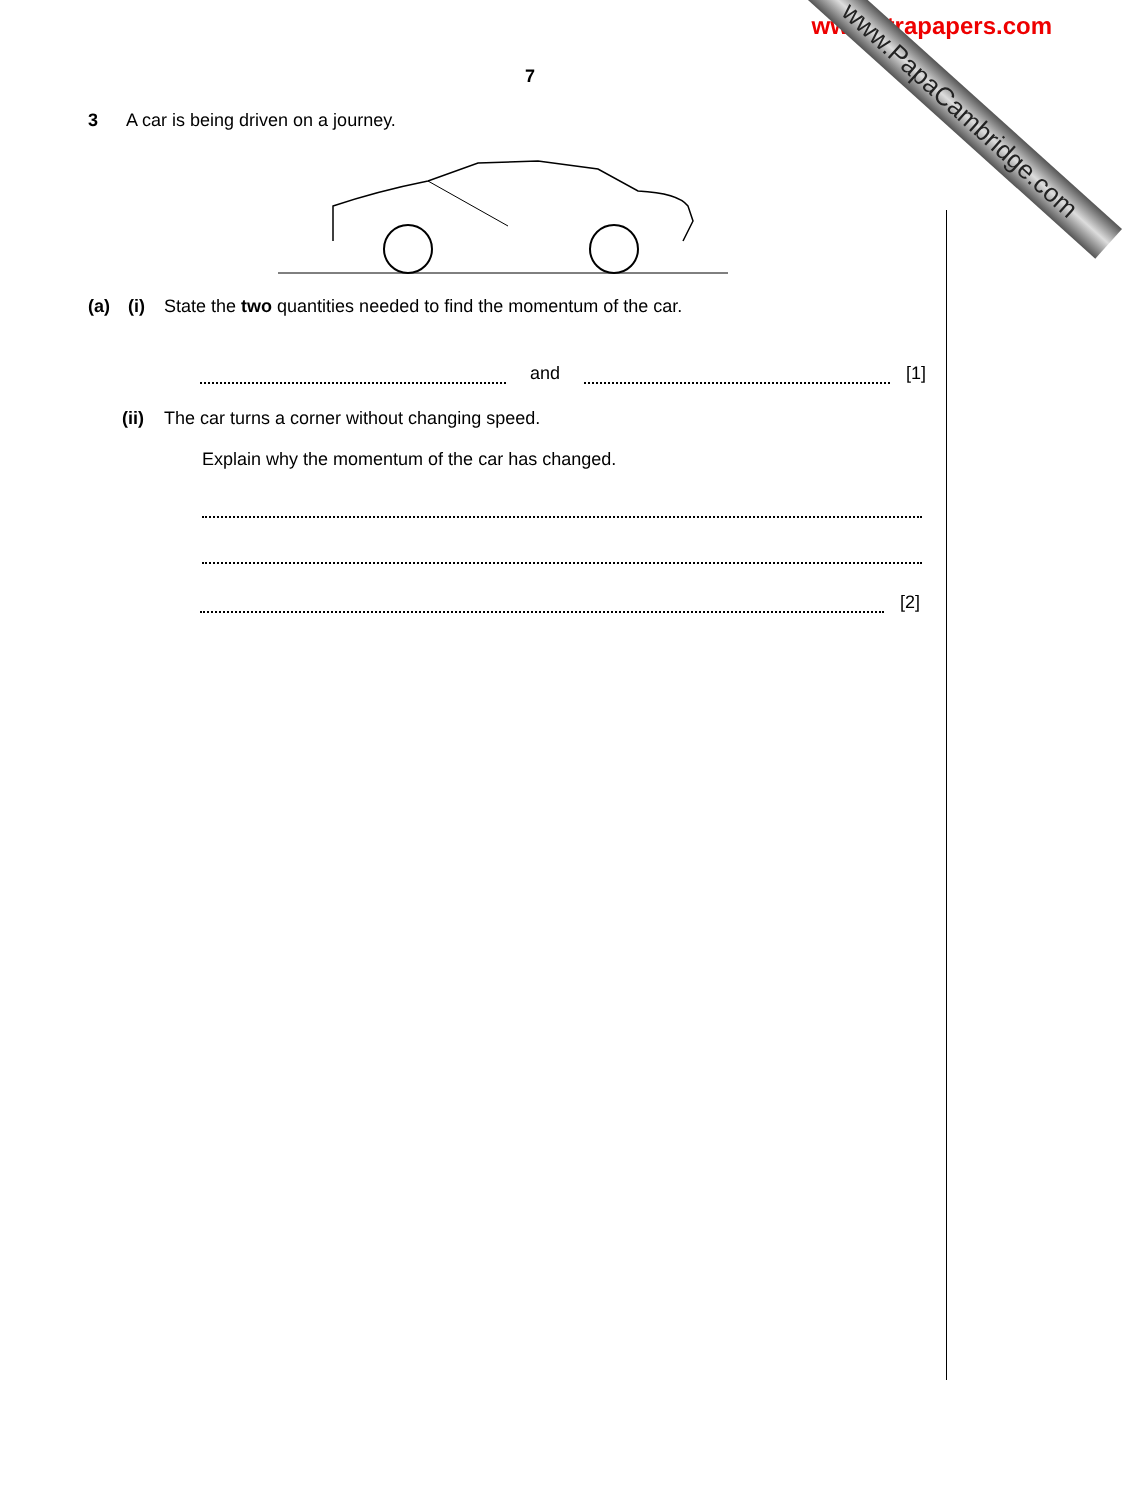www.xtrapapers.com
7
For
iner's
3 A car is being driven on a journey.
(a) (i) State the two quantities needed to find the momentum of the car.
and
[1]
(ii) The car turns a corner without changing speed.
Explain why the momentum of the car has changed.
[2]
www.PapaCambridge.com